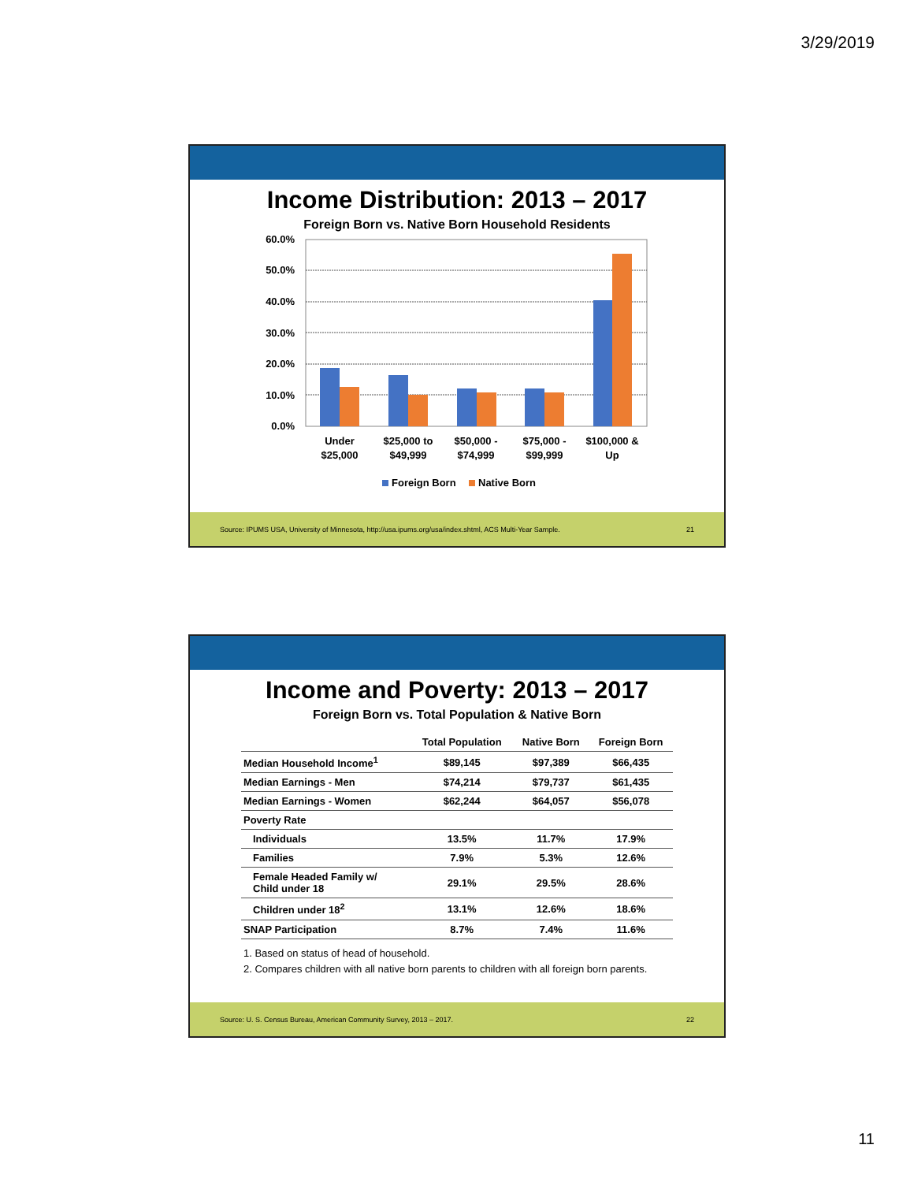3/29/2019
Income Distribution: 2013 – 2017
Foreign Born vs. Native Born Household Residents
60.0%
50.0%
40.0%
30.0%
20.0%
10.0%
0.0%
Under
$25,000
$25,000 to
$49,999
$50,000 -
$74,999
$75,000 -
$99,999
$100,000 &
Up
Foreign Born
Native Born
Source: IPUMS USA, University of Minnesota, http://usa.ipums.org/usa/index.shtml, ACS Multi-Year Sample. 21
Income and Poverty: 2013 – 2017
Foreign Born vs. Total Population & Native Born
| | Total Population | Native Born | Foreign Born |
| --- | --- | --- | --- |
| Median Household Income<sup>1</sup> | $89,145 | $97,389 | $66,435 |
| Median Earnings - Men | $74,214 | $79,737 | $61,435 |
| Median Earnings - Women | $62,244 | $64,057 | $56,078 |
| Poverty Rate | | | |
| Individuals | 13.5% | 11.7% | 17.9% |
| Families | 7.9% | 5.3% | 12.6% |
| Female Headed Family w/ Child under 18 | 29.1% | 29.5% | 28.6% |
| Children under 18<sup>2</sup> | 13.1% | 12.6% | 18.6% |
| SNAP Participation | 8.7% | 7.4% | 11.6% |
1. Based on status of head of household.
2. Compares children with all native born parents to children with all foreign born parents.
Source: U. S. Census Bureau, American Community Survey, 2013 – 2017. 22
11